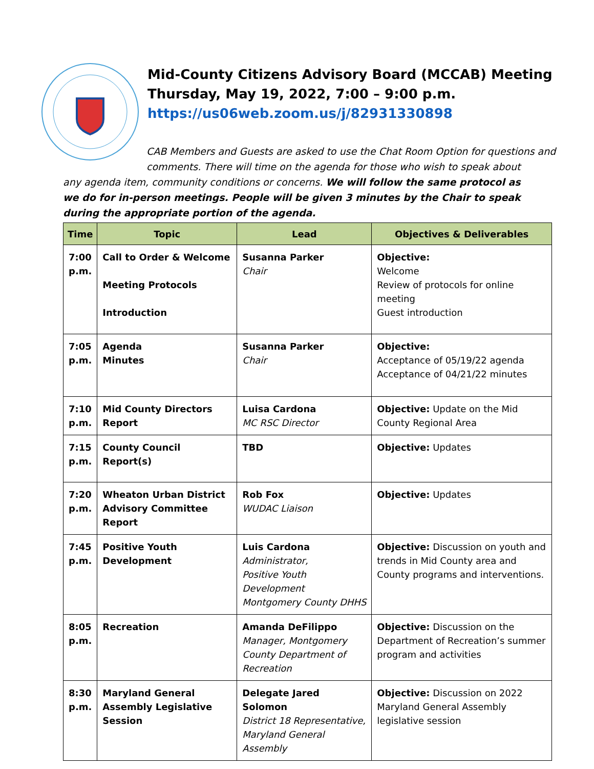Mid-County Citizens Advisory Board (MCCAB) Meeting
Thursday, May 19, 2022, 7:00 – 9:00 p.m.
https://us06web.zoom.us/j/82931330898
CAB Members and Guests are asked to use the Chat Room Option for questions and comments. There will time on the agenda for those who wish to speak about
any agenda item, community conditions or concerns. We will follow the same protocol as we do for in-person meetings. People will be given 3 minutes by the Chair to speak during the appropriate portion of the agenda.
| Time | Topic | Lead | Objectives & Deliverables |
| --- | --- | --- | --- |
| 7:00 p.m. | Call to Order & Welcome Meeting Protocols Introduction | Susanna Parker Chair | Objective: Welcome Review of protocols for online meeting Guest introduction |
| 7:05 p.m. | Agenda Minutes | Susanna Parker Chair | Objective: Acceptance of 05/19/22 agenda Acceptance of 04/21/22 minutes |
| 7:10 p.m. | Mid County Directors Report | Luisa Cardona MC RSC Director | Objective: Update on the Mid County Regional Area |
| 7:15 p.m. | County Council Report(s) | TBD | Objective: Updates |
| 7:20 p.m. | Wheaton Urban District Advisory Committee Report | Rob Fox WUDAC Liaison | Objective: Updates |
| 7:45 p.m. | Positive Youth Development | Luis Cardona Administrator, Positive Youth Development Montgomery County DHHS | Objective: Discussion on youth and trends in Mid County area and County programs and interventions. |
| 8:05 p.m. | Recreation | Amanda DeFilippo Manager, Montgomery County Department of Recreation | Objective: Discussion on the Department of Recreation’s summer program and activities |
| 8:30 p.m. | Maryland General Assembly Legislative Session | Delegate Jared Solomon District 18 Representative, Maryland General Assembly | Objective: Discussion on 2022 Maryland General Assembly legislative session |